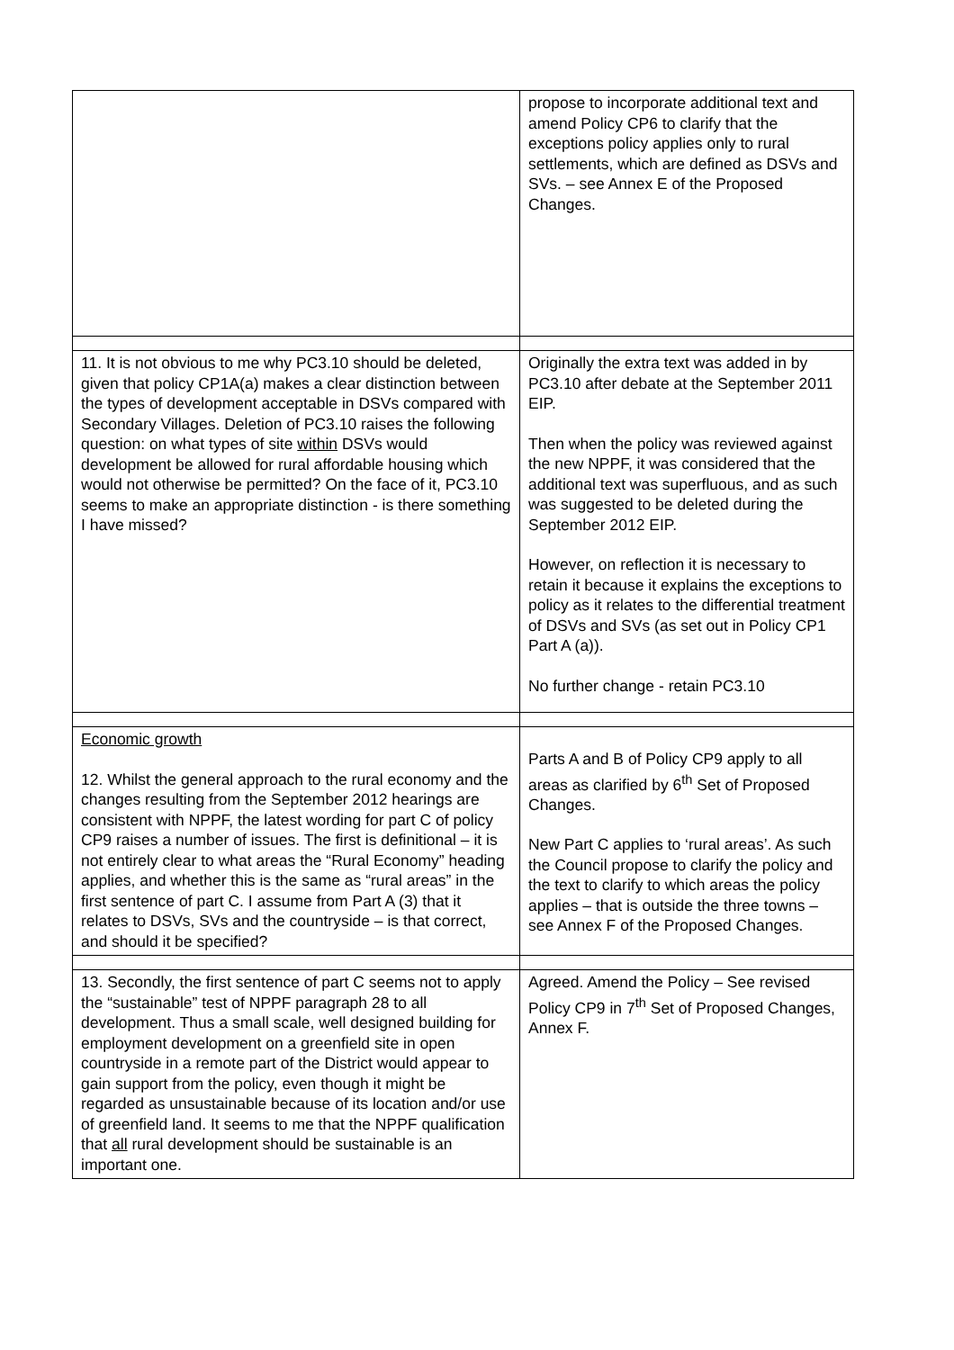| | propose to incorporate additional text and amend Policy CP6 to clarify that the exceptions policy applies only to rural settlements, which are defined as DSVs and SVs. – see Annex E of the Proposed Changes. |
| 11. It is not obvious to me why PC3.10 should be deleted, given that policy CP1A(a) makes a clear distinction between the types of development acceptable in DSVs compared with Secondary Villages. Deletion of PC3.10 raises the following question: on what types of site within DSVs would development be allowed for rural affordable housing which would not otherwise be permitted? On the face of it, PC3.10 seems to make an appropriate distinction - is there something I have missed? | Originally the extra text was added in by PC3.10 after debate at the September 2011 EIP. Then when the policy was reviewed against the new NPPF, it was considered that the additional text was superfluous, and as such was suggested to be deleted during the September 2012 EIP. However, on reflection it is necessary to retain it because it explains the exceptions to policy as it relates to the differential treatment of DSVs and SVs (as set out in Policy CP1 Part A (a)). No further change - retain PC3.10 |
| Economic growth 12. Whilst the general approach to the rural economy and the changes resulting from the September 2012 hearings are consistent with NPPF, the latest wording for part C of policy CP9 raises a number of issues. The first is definitional – it is not entirely clear to what areas the “Rural Economy” heading applies, and whether this is the same as “rural areas” in the first sentence of part C. I assume from Part A (3) that it relates to DSVs, SVs and the countryside – is that correct, and should it be specified? | Parts A and B of Policy CP9 apply to all areas as clarified by 6<sup>th</sup> Set of Proposed Changes. New Part C applies to ‘rural areas’. As such the Council propose to clarify the policy and the text to clarify to which areas the policy applies – that is outside the three towns – see Annex F of the Proposed Changes. |
| 13. Secondly, the first sentence of part C seems not to apply the “sustainable” test of NPPF paragraph 28 to all development. Thus a small scale, well designed building for employment development on a greenfield site in open countryside in a remote part of the District would appear to gain support from the policy, even though it might be regarded as unsustainable because of its location and/or use of greenfield land. It seems to me that the NPPF qualification that all rural development should be sustainable is an important one. | Agreed. Amend the Policy – See revised Policy CP9 in 7<sup>th</sup> Set of Proposed Changes, Annex F. |